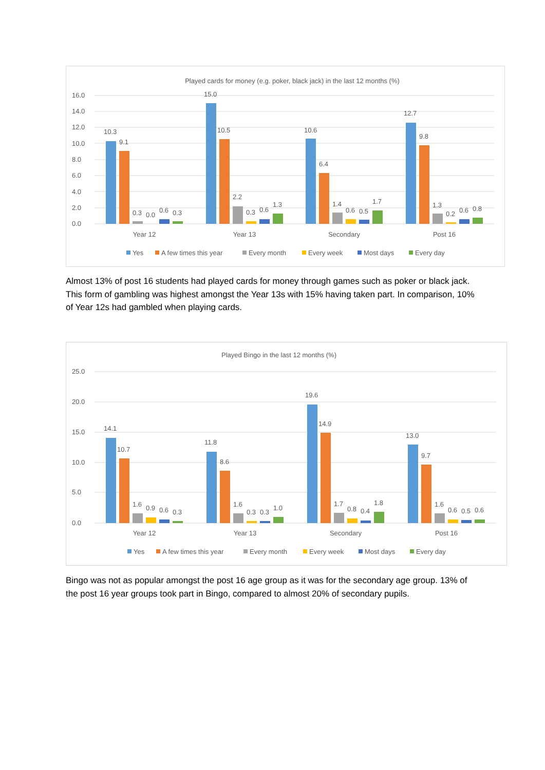Played cards for money (e.g. poker, black jack) in the last 12 months (%)
16.0
14.0
12.0
10.0
8.0
6.0
4.0
2.0
0.0
10.3
9.1
0.3
0.0
0.6
0.3
15.0
10.5
2.2
0.3
0.6
1.3
10.6
6.4
1.4
0.6
0.5
1.7
12.7
9.8
1.3
0.2
0.6
0.8
Year 12
Year 13
Secondary
Post 16
Yes
A few times this year
Every month
Every week
Most days
Every day
Almost 13% of post 16 students had played cards for money through games such as poker or black jack. This form of gambling was highest amongst the Year 13s with 15% having taken part. In comparison, 10% of Year 12s had gambled when playing cards.
Played Bingo in the last 12 months (%)
25.0
20.0
15.0
10.0
5.0
0.0
14.1
10.7
1.6
0.9
0.6
0.3
11.8
8.6
1.6
0.3
0.3
1.0
19.6
14.9
1.7
0.8
0.4
1.8
13.0
9.7
1.6
0.6
0.5
0.6
Year 12
Year 13
Secondary
Post 16
Yes
A few times this year
Every month
Every week
Most days
Every day
Bingo was not as popular amongst the post 16 age group as it was for the secondary age group. 13% of the post 16 year groups took part in Bingo, compared to almost 20% of secondary pupils.